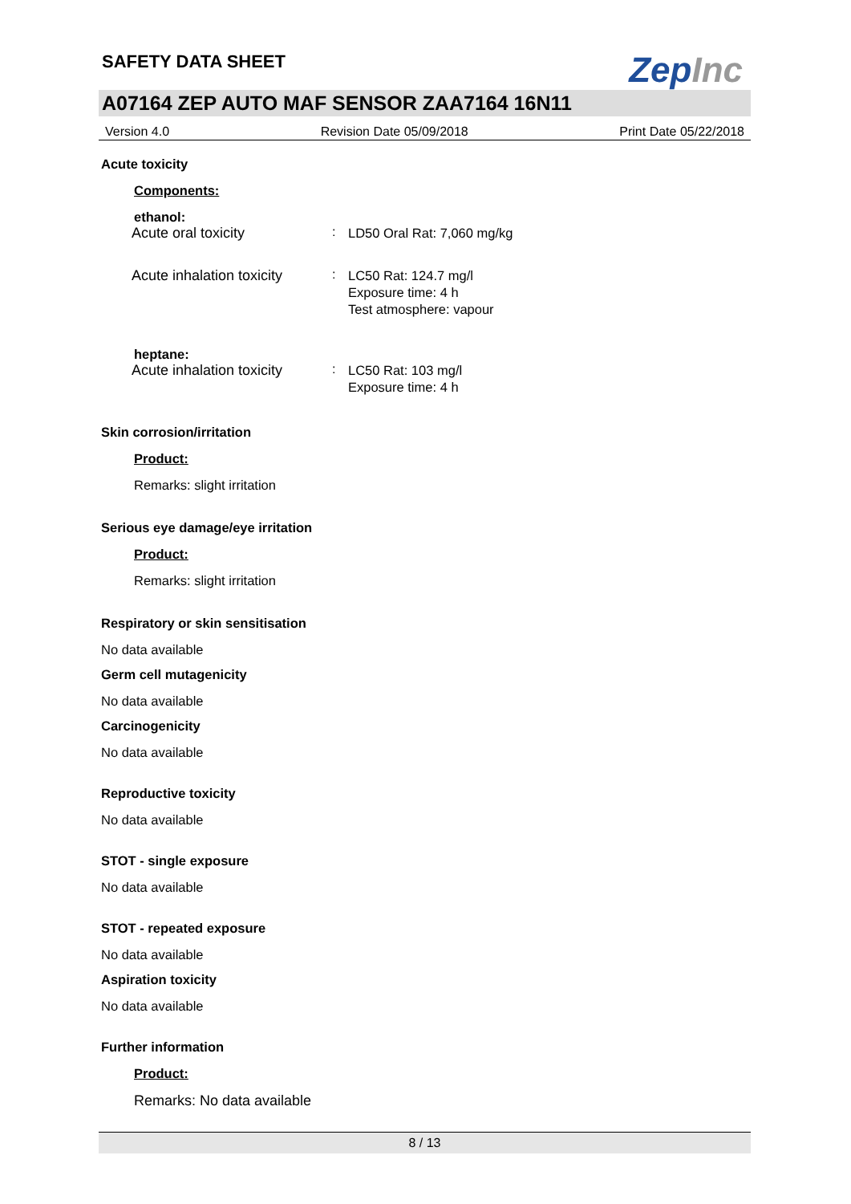SAFETY DATA SHEET
ZepInc
A07164 ZEP AUTO MAF SENSOR ZAA7164 16N11
Version 4.0 Revision Date 05/09/2018 Print Date 05/22/2018
Acute toxicity
Components:
ethanol:
Acute oral toxicity: LD50 Oral Rat: 7,060 mg/kg
Acute inhalation toxicity: LC50 Rat: 124.7 mg/l
Exposure time: 4 h
Test atmosphere: vapour
heptane:
Acute inhalation toxicity: LC50 Rat: 103 mg/l
Exposure time: 4 h
Skin corrosion/irritation
Product:
Remarks: slight irritation
Serious eye damage/eye irritation
Product:
Remarks: slight irritation
Respiratory or skin sensitisation
No data available
Germ cell mutagenicity
No data available
Carcinogenicity
No data available
Reproductive toxicity
No data available
STOT - single exposure
No data available
STOT - repeated exposure
No data available
Aspiration toxicity
No data available
Further information
Product:
Remarks: No data available
8 / 13